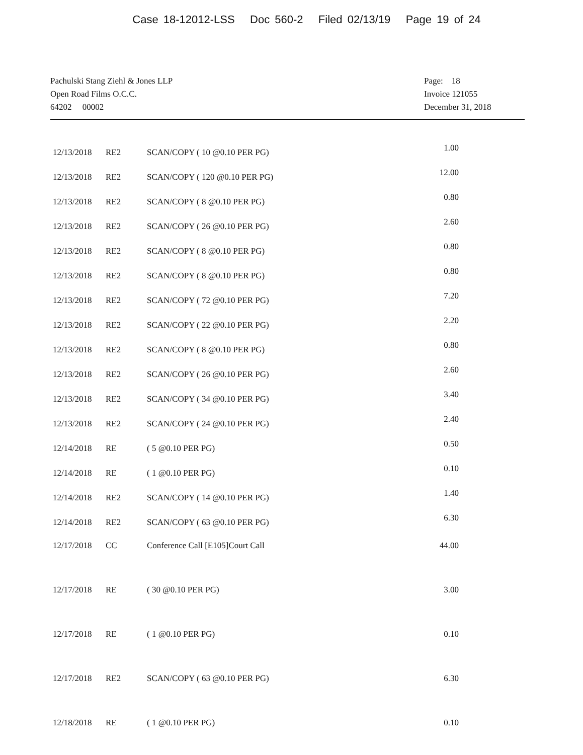Case 18-12012-LSS Doc 560-2 Filed 02/13/19 Page 19 of 24
Pachulski Stang Ziehl & Jones LLP
Open Road Films O.C.C.
64202 00002
Page: 18
Invoice 121055
December 31, 2018
| 12/13/2018 | RE2 | SCAN/COPY ( 10 @0.10 PER PG) | 1.00 |
| 12/13/2018 | RE2 | SCAN/COPY ( 120 @0.10 PER PG) | 12.00 |
| 12/13/2018 | RE2 | SCAN/COPY ( 8 @0.10 PER PG) | 0.80 |
| 12/13/2018 | RE2 | SCAN/COPY ( 26 @0.10 PER PG) | 2.60 |
| 12/13/2018 | RE2 | SCAN/COPY ( 8 @0.10 PER PG) | 0.80 |
| 12/13/2018 | RE2 | SCAN/COPY ( 8 @0.10 PER PG) | 0.80 |
| 12/13/2018 | RE2 | SCAN/COPY ( 72 @0.10 PER PG) | 7.20 |
| 12/13/2018 | RE2 | SCAN/COPY ( 22 @0.10 PER PG) | 2.20 |
| 12/13/2018 | RE2 | SCAN/COPY ( 8 @0.10 PER PG) | 0.80 |
| 12/13/2018 | RE2 | SCAN/COPY ( 26 @0.10 PER PG) | 2.60 |
| 12/13/2018 | RE2 | SCAN/COPY ( 34 @0.10 PER PG) | 3.40 |
| 12/13/2018 | RE2 | SCAN/COPY ( 24 @0.10 PER PG) | 2.40 |
| 12/14/2018 | RE | ( 5 @0.10 PER PG) | 0.50 |
| 12/14/2018 | RE | ( 1 @0.10 PER PG) | 0.10 |
| 12/14/2018 | RE2 | SCAN/COPY ( 14 @0.10 PER PG) | 1.40 |
| 12/14/2018 | RE2 | SCAN/COPY ( 63 @0.10 PER PG) | 6.30 |
| 12/17/2018 | CC | Conference Call [E105]Court Call | 44.00 |
| 12/17/2018 | RE | ( 30 @0.10 PER PG) | 3.00 |
| 12/17/2018 | RE | ( 1 @0.10 PER PG) | 0.10 |
| 12/17/2018 | RE2 | SCAN/COPY ( 63 @0.10 PER PG) | 6.30 |
| 12/18/2018 | RE | ( 1 @0.10 PER PG) | 0.10 |